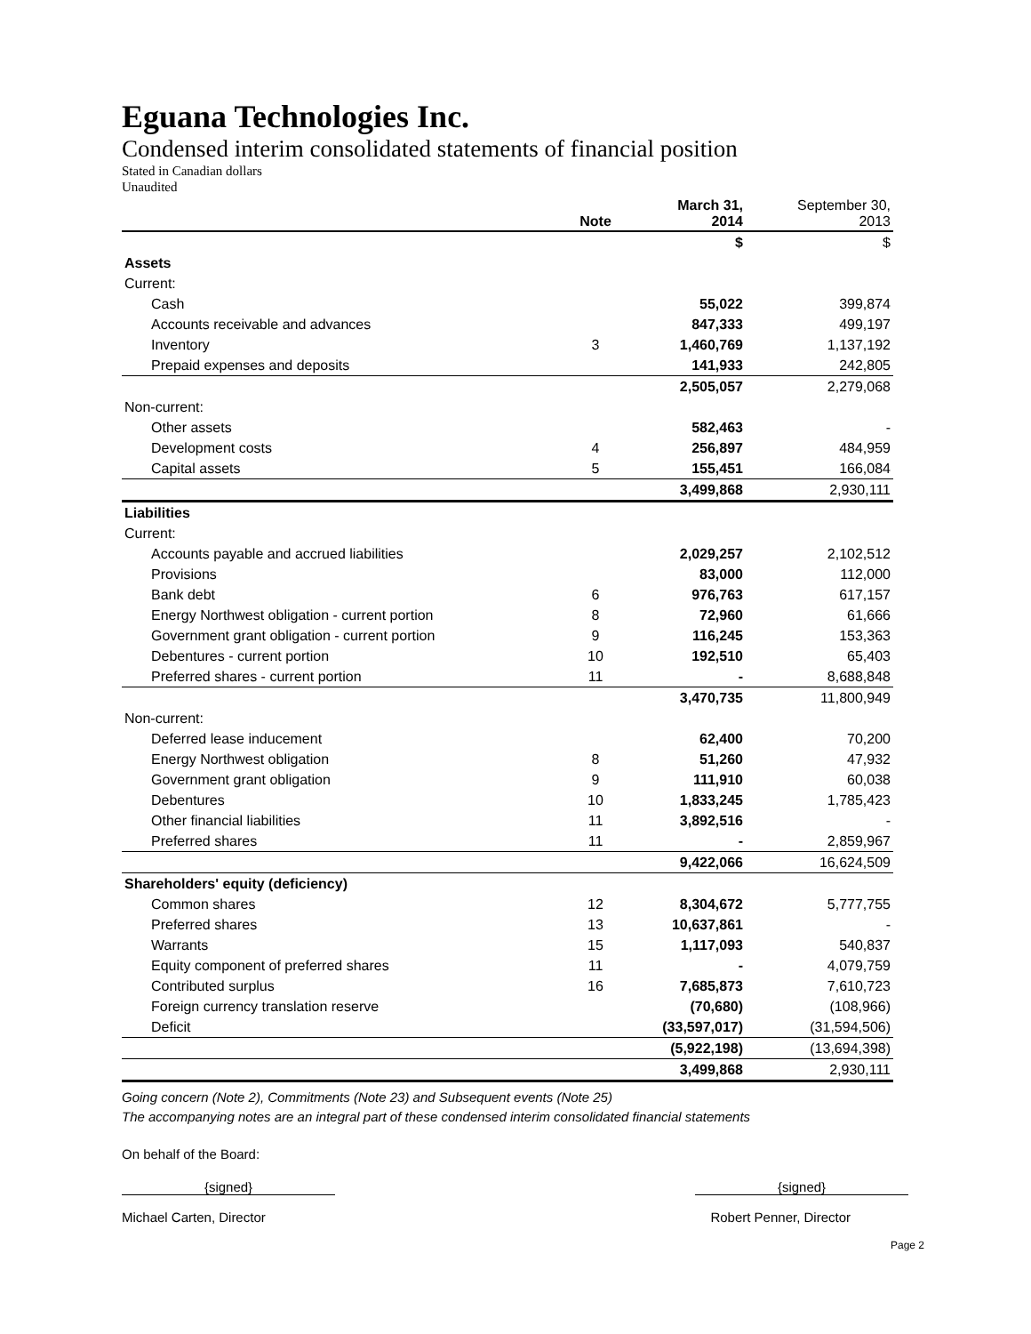Eguana Technologies Inc.
Condensed interim consolidated statements of financial position
Stated in Canadian dollars
Unaudited
| | Note | March 31, 2014 | September 30, 2013 |
| --- | --- | --- | --- |
| | | $ | $ |
| Assets | | | |
| Current: | | | |
| Cash | | 55,022 | 399,874 |
| Accounts receivable and advances | | 847,333 | 499,197 |
| Inventory | 3 | 1,460,769 | 1,137,192 |
| Prepaid expenses and deposits | | 141,933 | 242,805 |
| | | 2,505,057 | 2,279,068 |
| Non-current: | | | |
| Other assets | | 582,463 | - |
| Development costs | 4 | 256,897 | 484,959 |
| Capital assets | 5 | 155,451 | 166,084 |
| | | 3,499,868 | 2,930,111 |
| Liabilities | | | |
| Current: | | | |
| Accounts payable and accrued liabilities | | 2,029,257 | 2,102,512 |
| Provisions | | 83,000 | 112,000 |
| Bank debt | 6 | 976,763 | 617,157 |
| Energy Northwest obligation - current portion | 8 | 72,960 | 61,666 |
| Government grant obligation - current portion | 9 | 116,245 | 153,363 |
| Debentures - current portion | 10 | 192,510 | 65,403 |
| Preferred shares - current portion | 11 | - | 8,688,848 |
| | | 3,470,735 | 11,800,949 |
| Non-current: | | | |
| Deferred lease inducement | | 62,400 | 70,200 |
| Energy Northwest obligation | 8 | 51,260 | 47,932 |
| Government grant obligation | 9 | 111,910 | 60,038 |
| Debentures | 10 | 1,833,245 | 1,785,423 |
| Other financial liabilities | 11 | 3,892,516 | - |
| Preferred shares | 11 | - | 2,859,967 |
| | | 9,422,066 | 16,624,509 |
| Shareholders' equity (deficiency) | | | |
| Common shares | 12 | 8,304,672 | 5,777,755 |
| Preferred shares | 13 | 10,637,861 | - |
| Warrants | 15 | 1,117,093 | 540,837 |
| Equity component of preferred shares | 11 | - | 4,079,759 |
| Contributed surplus | 16 | 7,685,873 | 7,610,723 |
| Foreign currency translation reserve | | (70,680) | (108,966) |
| Deficit | | (33,597,017) | (31,594,506) |
| | | (5,922,198) | (13,694,398) |
| | | 3,499,868 | 2,930,111 |
Going concern (Note 2), Commitments (Note 23) and Subsequent events (Note 25)
The accompanying notes are an integral part of these condensed interim consolidated financial statements
On behalf of the Board:
{signed} {signed}
Michael Carten, Director Robert Penner, Director
Page 2